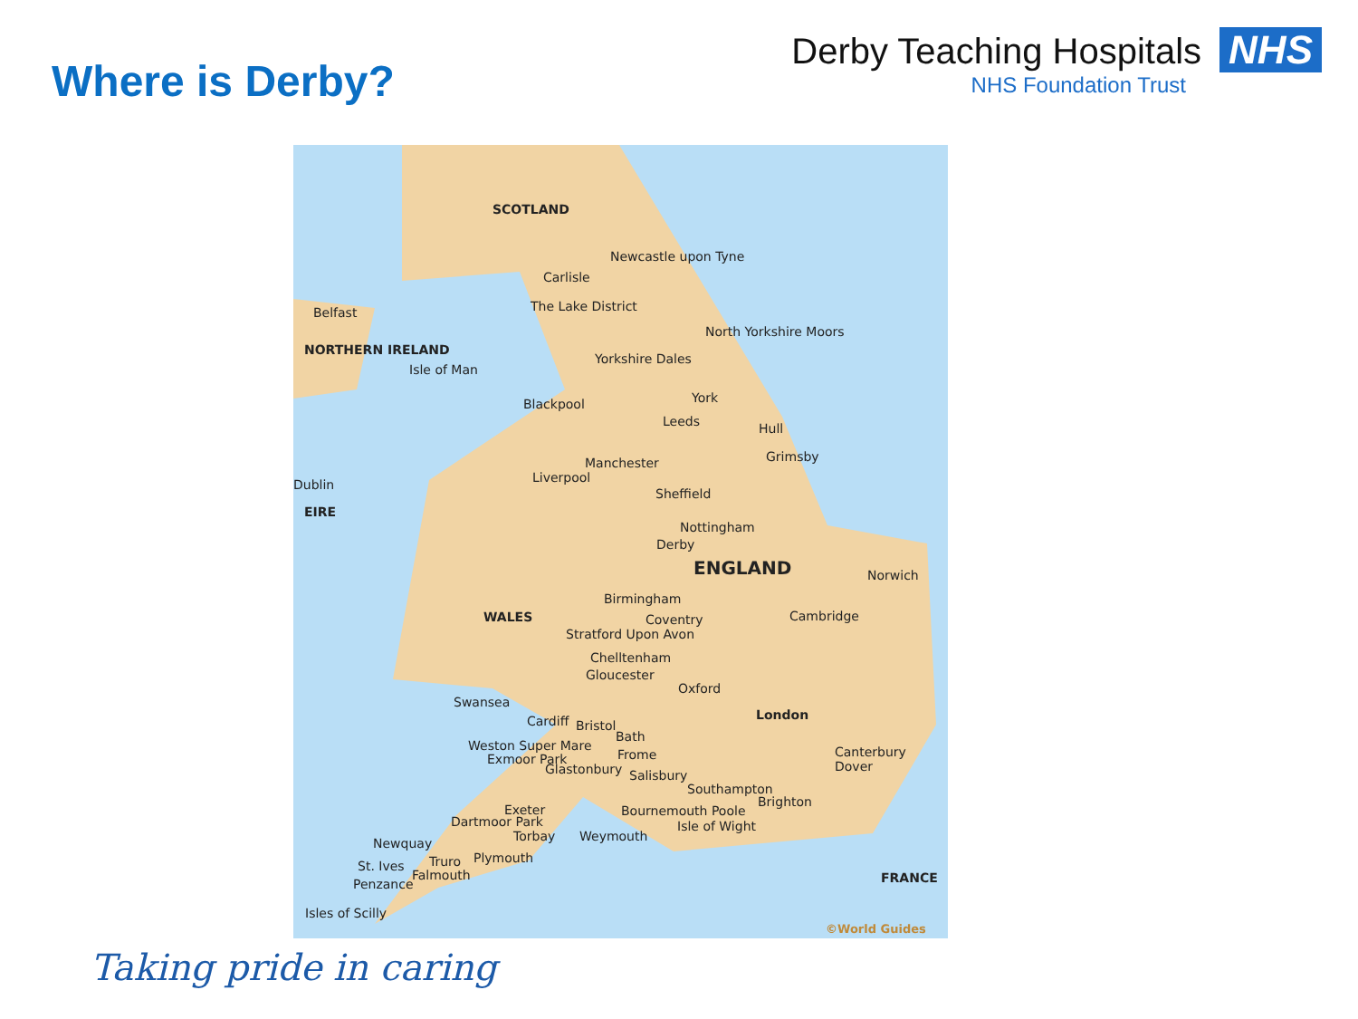Where is Derby?
Derby Teaching Hospitals NHS
NHS Foundation Trust
SCOTLAND
Newcastle upon Tyne
Carlisle
Belfast The Lake District
North Yorkshire Moors
NORTHERN IRELAND
Isle of Man
Yorkshire Dales
York
Blackpool
Leeds Hull
Grimsby
Manchester
Liverpool
Dublin
Sheffield
EIRE
Nottingham
Derby
ENGLAND Norwich
Birmingham
WALES Cambridge
Coventry
Stratford Upon Avon
Chelltenham
Gloucester
Oxford
Swansea
London
Cardiff Bristol
Bath
Weston Super Mare
Frome Canterbury Dover
Exmoor Park
Glastonbury Salisbury
Southampton
Brighton
Exeter Bournemouth Poole
Dartmoor Park Isle of Wight
Torbay Weymouth
Newquay
Truro Plymouth
St. Ives
Falmouth
Penzance FRANCE
Isles of Scilly
©World Guides
Taking pride in caring